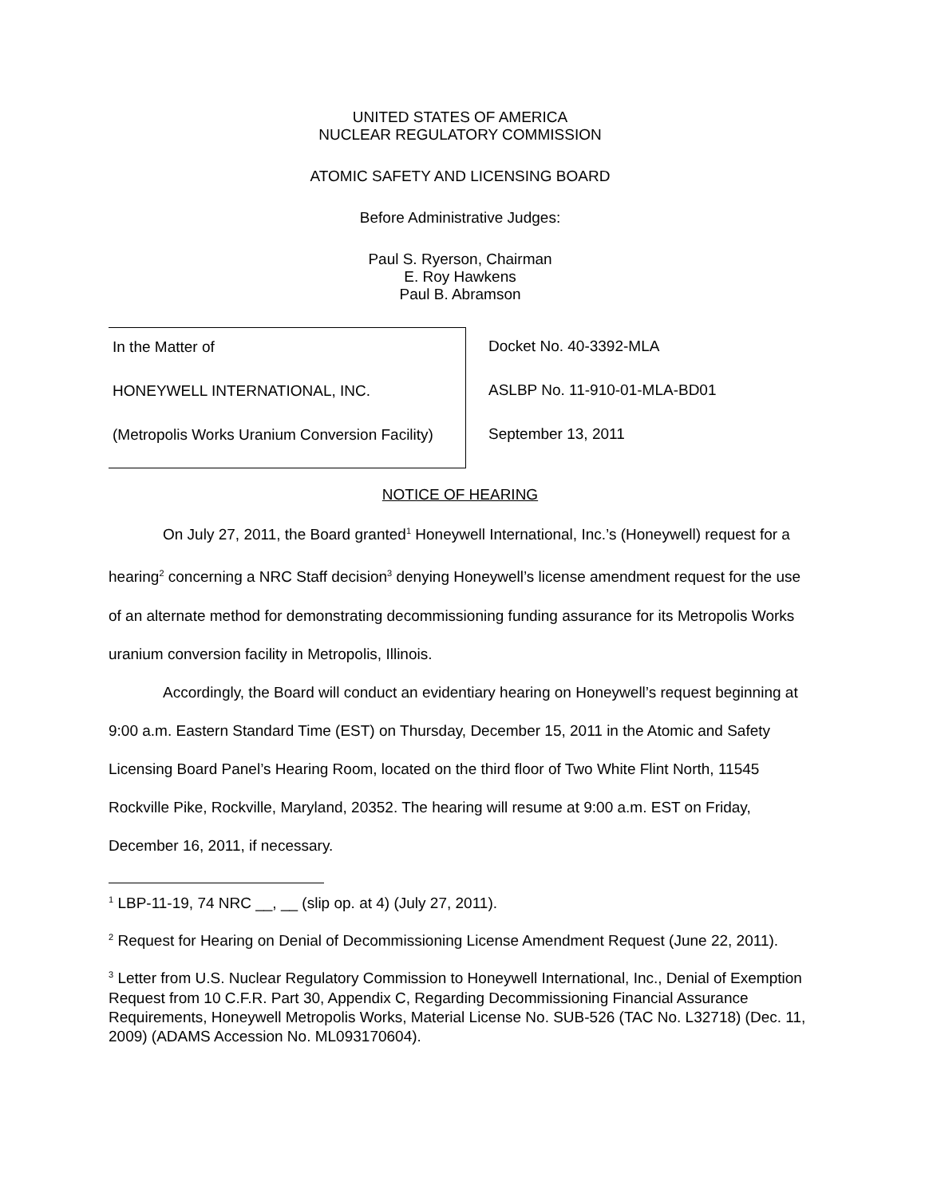UNITED STATES OF AMERICA
NUCLEAR REGULATORY COMMISSION
ATOMIC SAFETY AND LICENSING BOARD
Before Administrative Judges:
Paul S. Ryerson, Chairman
E. Roy Hawkens
Paul B. Abramson
In the Matter of
HONEYWELL INTERNATIONAL, INC.
(Metropolis Works Uranium Conversion Facility)
Docket No. 40-3392-MLA
ASLBP No. 11-910-01-MLA-BD01
September 13, 2011
NOTICE OF HEARING
On July 27, 2011, the Board granted<sup>1</sup> Honeywell International, Inc.’s (Honeywell) request for a hearing<sup>2</sup> concerning a NRC Staff decision<sup>3</sup> denying Honeywell’s license amendment request for the use of an alternate method for demonstrating decommissioning funding assurance for its Metropolis Works uranium conversion facility in Metropolis, Illinois.
Accordingly, the Board will conduct an evidentiary hearing on Honeywell’s request beginning at 9:00 a.m. Eastern Standard Time (EST) on Thursday, December 15, 2011 in the Atomic and Safety Licensing Board Panel’s Hearing Room, located on the third floor of Two White Flint North, 11545 Rockville Pike, Rockville, Maryland, 20352. The hearing will resume at 9:00 a.m. EST on Friday, December 16, 2011, if necessary.
<sup>1</sup> LBP-11-19, 74 NRC __, __ (slip op. at 4) (July 27, 2011).
<sup>2</sup> Request for Hearing on Denial of Decommissioning License Amendment Request (June 22, 2011).
<sup>3</sup> Letter from U.S. Nuclear Regulatory Commission to Honeywell International, Inc., Denial of Exemption Request from 10 C.F.R. Part 30, Appendix C, Regarding Decommissioning Financial Assurance Requirements, Honeywell Metropolis Works, Material License No. SUB-526 (TAC No. L32718) (Dec. 11, 2009) (ADAMS Accession No. ML093170604).